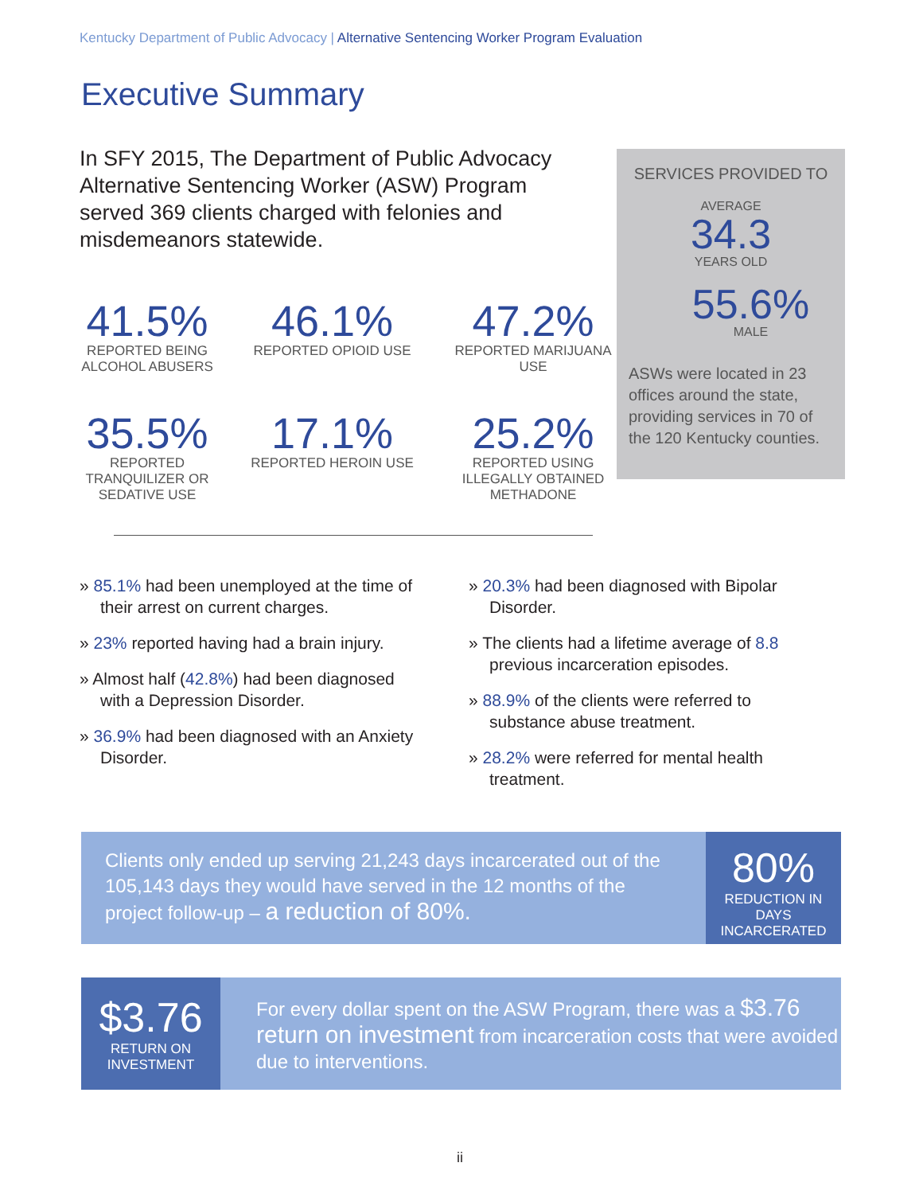Kentucky Department of Public Advocacy | Alternative Sentencing Worker Program Evaluation
Executive Summary
In SFY 2015, The Department of Public Advocacy Alternative Sentencing Worker (ASW) Program served 369 clients charged with felonies and misdemeanors statewide.
SERVICES PROVIDED TO
AVERAGE
34.3
YEARS OLD
55.6%
MALE
ASWs were located in 23 offices around the state, providing services in 70 of the 120 Kentucky counties.
41.5%
REPORTED BEING ALCOHOL ABUSERS
46.1%
REPORTED OPIOID USE
47.2%
REPORTED MARIJUANA USE
35.5%
REPORTED TRANQUILIZER OR SEDATIVE USE
17.1%
REPORTED HEROIN USE
25.2%
REPORTED USING ILLEGALLY OBTAINED METHADONE
» 85.1% had been unemployed at the time of their arrest on current charges.
» 23% reported having had a brain injury.
» Almost half (42.8%) had been diagnosed with a Depression Disorder.
» 36.9% had been diagnosed with an Anxiety Disorder.
» 20.3% had been diagnosed with Bipolar Disorder.
» The clients had a lifetime average of 8.8 previous incarceration episodes.
» 88.9% of the clients were referred to substance abuse treatment.
» 28.2% were referred for mental health treatment.
Clients only ended up serving 21,243 days incarcerated out of the 105,143 days they would have served in the 12 months of the project follow-up – a reduction of 80%.
80%
REDUCTION IN DAYS INCARCERATED
$3.76
RETURN ON
INVESTMENT
For every dollar spent on the ASW Program, there was a $3.76 return on investment from incarceration costs that were avoided due to interventions.
ii